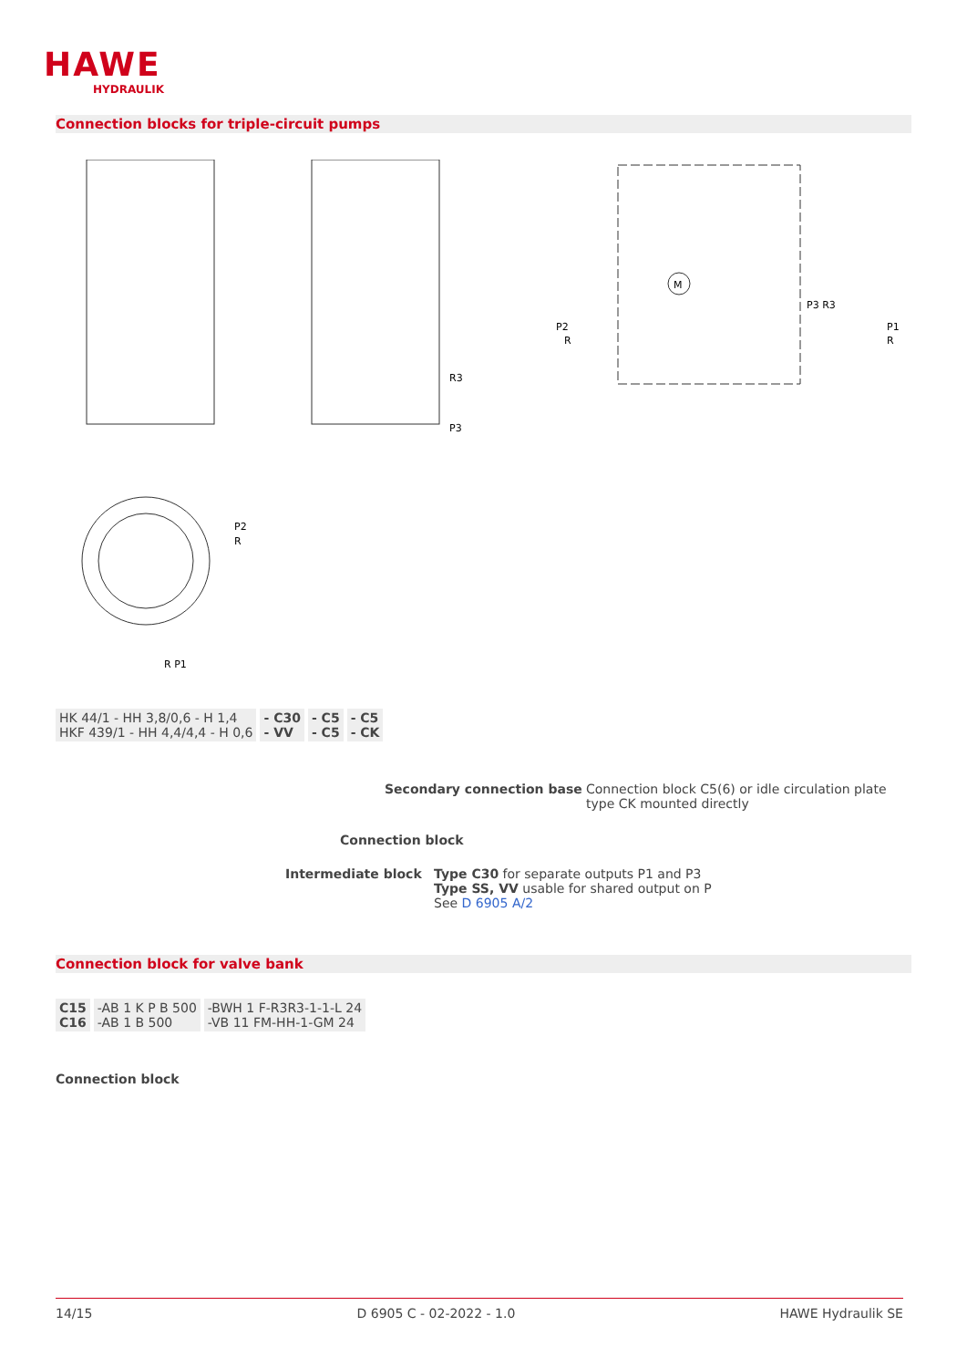HAWE
HYDRAULIK
Connection blocks for triple-circuit pumps
R3
P3
M
P2
R
P3 R3
P1
R
P2
R
R P1
| HK 44/1 - HH 3,8/0,6 - H 1,4 HKF 439/1 - HH 4,4/4,4 - H 0,6 | - C30 - VV | - C5 - C5 | - C5 - CK |
Secondary connection base
Connection block C5(6) or idle circulation plate
type CK mounted directly
Connection block
Intermediate block
Type C30 for separate outputs P1 and P3
Type SS, VV usable for shared output on P
See D 6905 A/2
Connection block for valve bank
| C15 C16 | -AB 1 K P B 500 -AB 1 B 500 | -BWH 1 F-R3R3-1-1-L 24 -VB 11 FM-HH-1-GM 24 |
Connection block
14/15 D 6905 C - 02-2022 - 1.0 HAWE Hydraulik SE